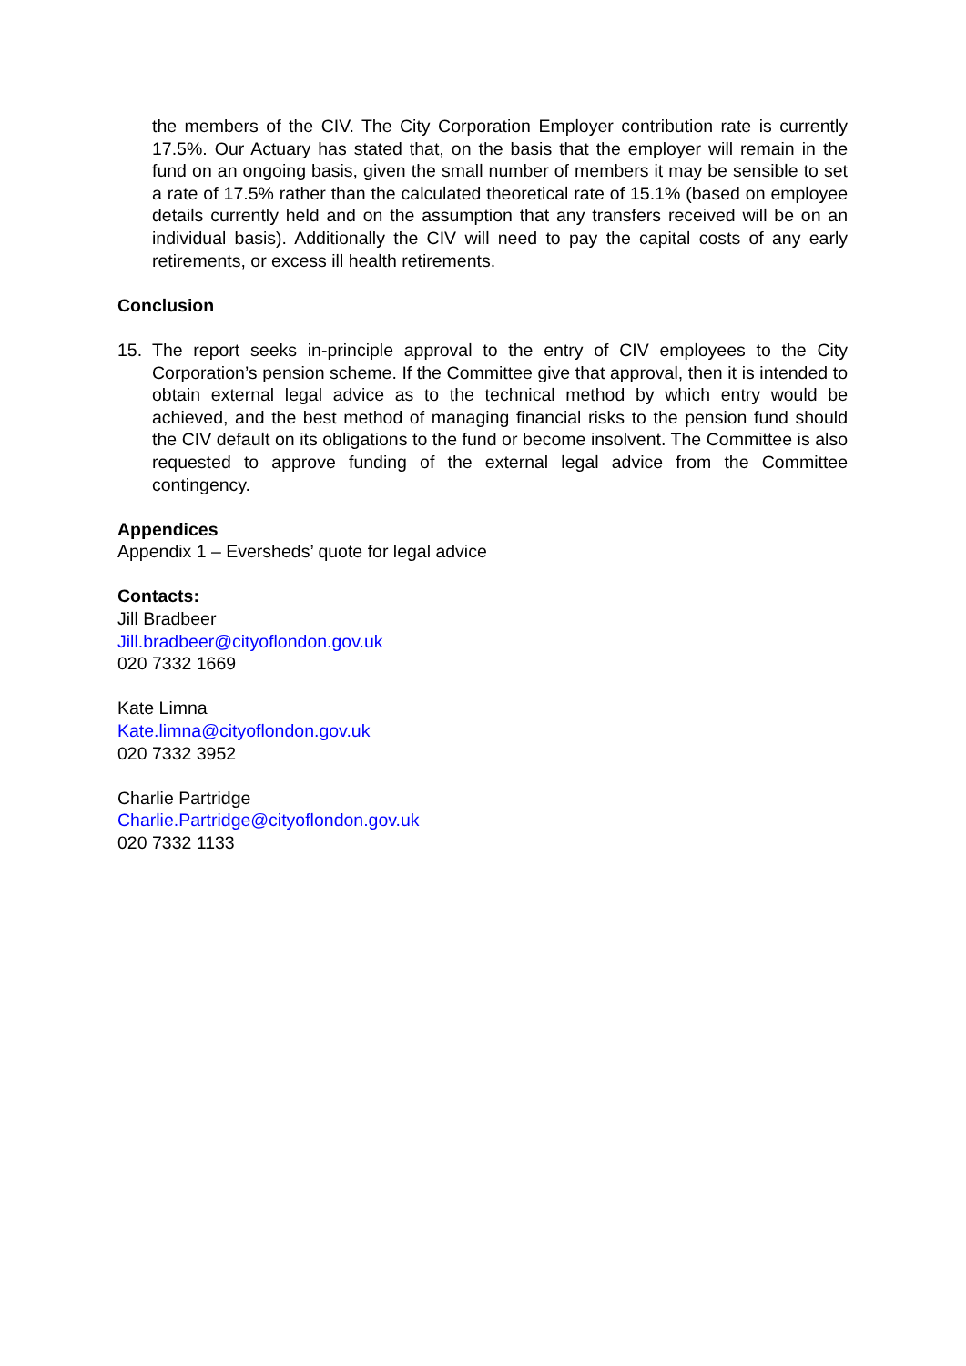the members of the CIV. The City Corporation Employer contribution rate is currently 17.5%. Our Actuary has stated that, on the basis that the employer will remain in the fund on an ongoing basis, given the small number of members it may be sensible to set a rate of 17.5% rather than the calculated theoretical rate of 15.1% (based on employee details currently held and on the assumption that any transfers received will be on an individual basis). Additionally the CIV will need to pay the capital costs of any early retirements, or excess ill health retirements.
Conclusion
15. The report seeks in-principle approval to the entry of CIV employees to the City Corporation’s pension scheme. If the Committee give that approval, then it is intended to obtain external legal advice as to the technical method by which entry would be achieved, and the best method of managing financial risks to the pension fund should the CIV default on its obligations to the fund or become insolvent. The Committee is also requested to approve funding of the external legal advice from the Committee contingency.
Appendices
Appendix 1 – Eversheds’ quote for legal advice
Contacts:
Jill Bradbeer
Jill.bradbeer@cityoflondon.gov.uk
020 7332 1669
Kate Limna
Kate.limna@cityoflondon.gov.uk
020 7332 3952
Charlie Partridge
Charlie.Partridge@cityoflondon.gov.uk
020 7332 1133